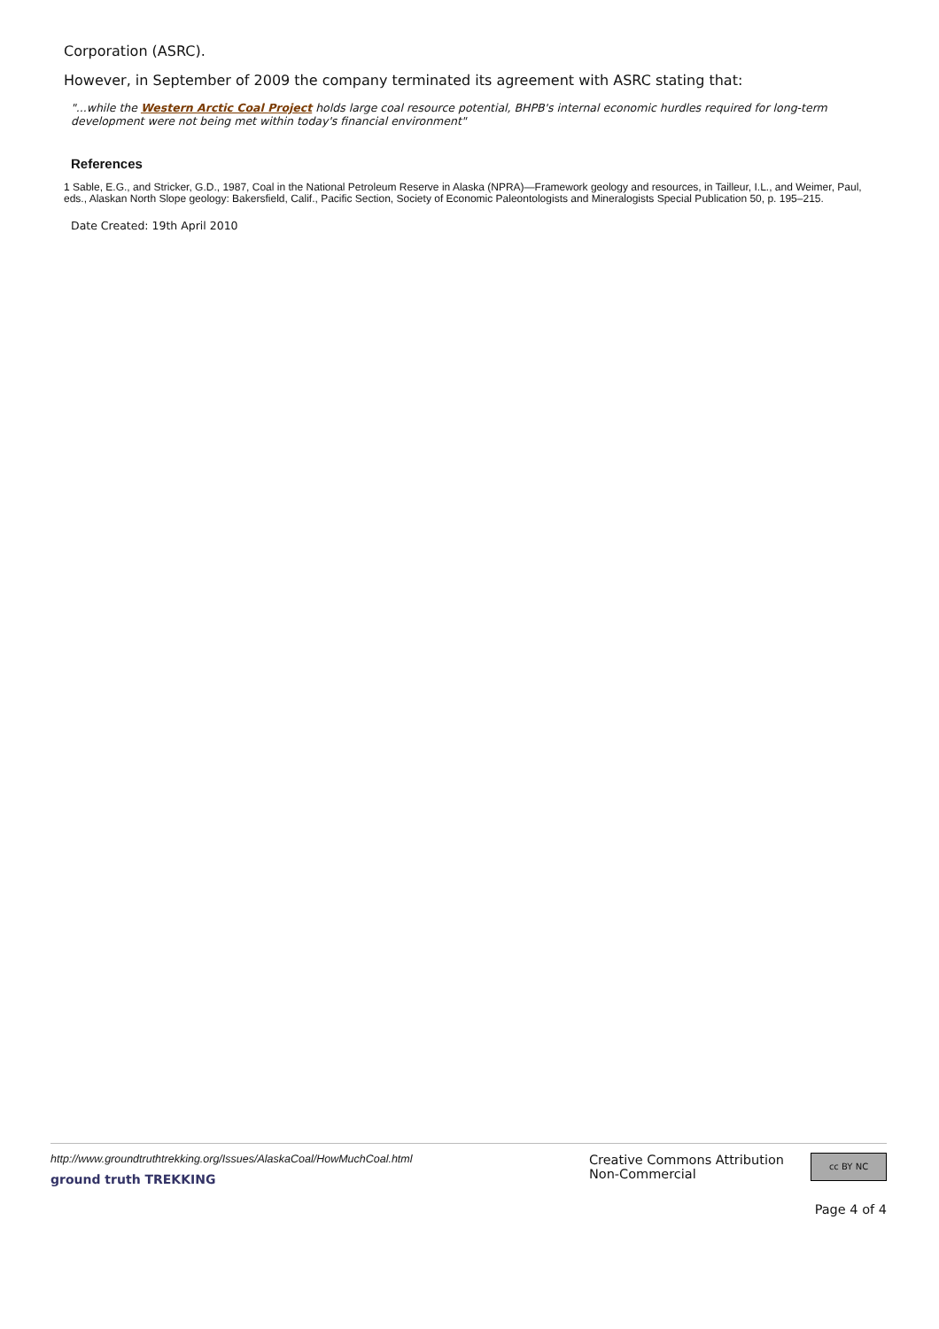Corporation (ASRC).
However, in September of 2009 the company terminated its agreement with ASRC stating that:
"...while the Western Arctic Coal Project holds large coal resource potential, BHPB's internal economic hurdles required for long-term development were not being met within today's financial environment"
References
1 Sable, E.G., and Stricker, G.D., 1987, Coal in the National Petroleum Reserve in Alaska (NPRA)—Framework geology and resources, in Tailleur, I.L., and Weimer, Paul, eds., Alaskan North Slope geology: Bakersfield, Calif., Pacific Section, Society of Economic Paleontologists and Mineralogists Special Publication 50, p. 195–215.
Date Created: 19th April 2010
http://www.groundtruthtrekking.org/Issues/AlaskaCoal/HowMuchCoal.html
ground truth TREKKING
Creative Commons Attribution
Non-Commercial
cc BY NC
Page 4 of 4